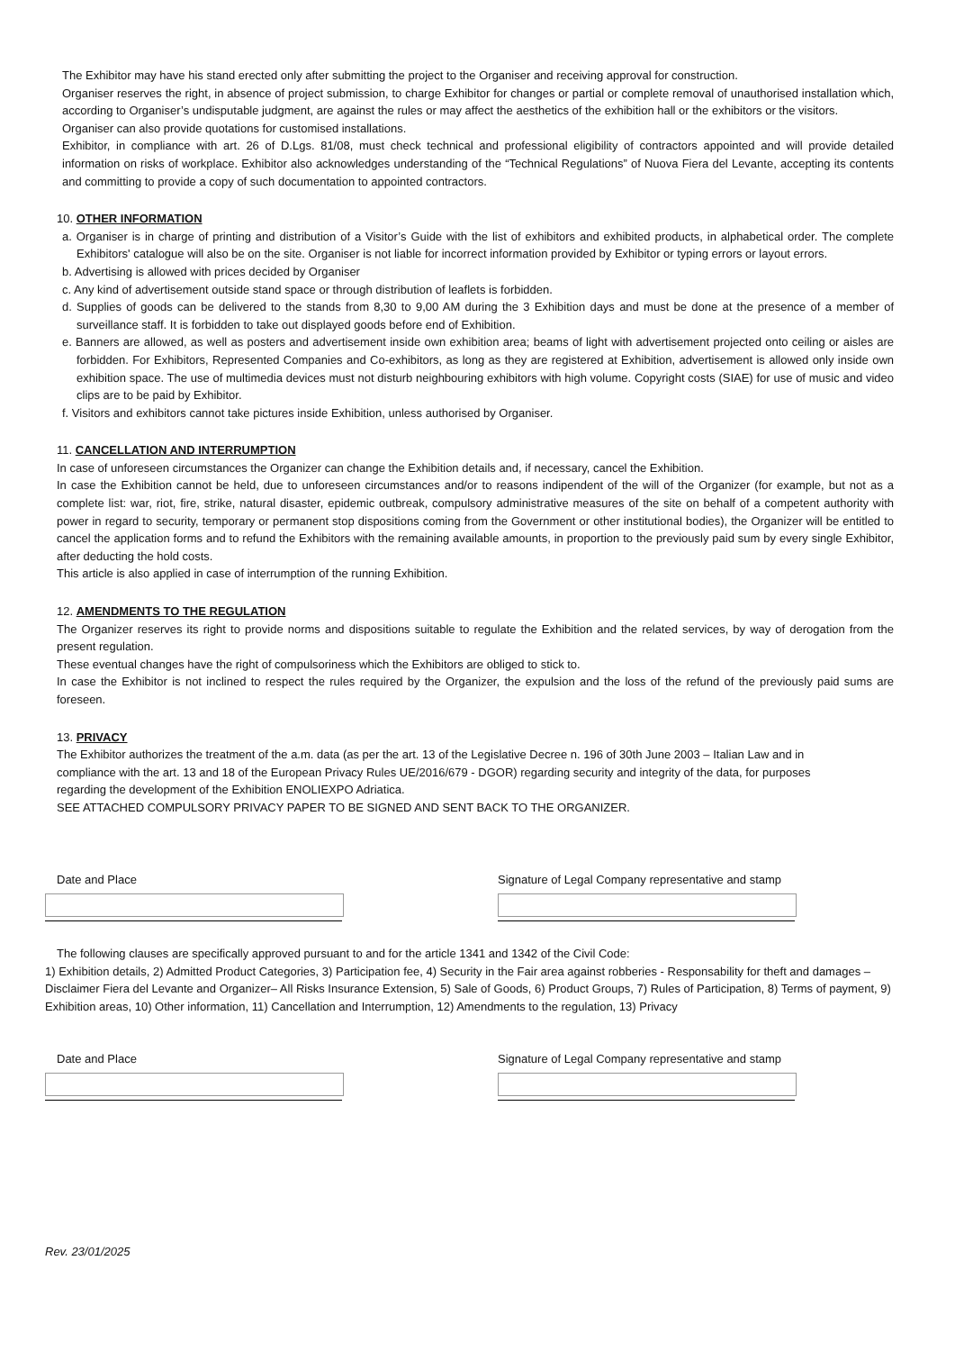The Exhibitor may have his stand erected only after submitting the project to the Organiser and receiving approval for construction.
Organiser reserves the right, in absence of project submission, to charge Exhibitor for changes or partial or complete removal of unauthorised installation which, according to Organiser’s undisputable judgment, are against the rules or may affect the aesthetics of the exhibition hall or the exhibitors or the visitors.
Organiser can also provide quotations for customised installations.
Exhibitor, in compliance with art. 26 of D.Lgs. 81/08, must check technical and professional eligibility of contractors appointed and will provide detailed information on risks of workplace. Exhibitor also acknowledges understanding of the “Technical Regulations” of Nuova Fiera del Levante, accepting its contents and committing to provide a copy of such documentation to appointed contractors.
10. OTHER INFORMATION
a. Organiser is in charge of printing and distribution of a Visitor’s Guide with the list of exhibitors and exhibited products, in alphabetical order. The complete Exhibitors' catalogue will also be on the site. Organiser is not liable for incorrect information provided by Exhibitor or typing errors or layout errors.
b. Advertising is allowed with prices decided by Organiser
c. Any kind of advertisement outside stand space or through distribution of leaflets is forbidden.
d. Supplies of goods can be delivered to the stands from 8,30 to 9,00 AM during the 3 Exhibition days and must be done at the presence of a member of surveillance staff. It is forbidden to take out displayed goods before end of Exhibition.
e. Banners are allowed, as well as posters and advertisement inside own exhibition area; beams of light with advertisement projected onto ceiling or aisles are forbidden. For Exhibitors, Represented Companies and Co-exhibitors, as long as they are registered at Exhibition, advertisement is allowed only inside own exhibition space. The use of multimedia devices must not disturb neighbouring exhibitors with high volume. Copyright costs (SIAE) for use of music and video clips are to be paid by Exhibitor.
f. Visitors and exhibitors cannot take pictures inside Exhibition, unless authorised by Organiser.
11. CANCELLATION AND INTERRUMPTION
In case of unforeseen circumstances the Organizer can change the Exhibition details and, if necessary, cancel the Exhibition.
In case the Exhibition cannot be held, due to unforeseen circumstances and/or to reasons indipendent of the will of the Organizer (for example, but not as a complete list: war, riot, fire, strike, natural disaster, epidemic outbreak, compulsory administrative measures of the site on behalf of a competent authority with power in regard to security, temporary or permanent stop dispositions coming from the Government or other institutional bodies), the Organizer will be entitled to cancel the application forms and to refund the Exhibitors with the remaining available amounts, in proportion to the previously paid sum by every single Exhibitor, after deducting the hold costs.
This article is also applied in case of interrumption of the running Exhibition.
12. AMENDMENTS TO THE REGULATION
The Organizer reserves its right to provide norms and dispositions suitable to regulate the Exhibition and the related services, by way of derogation from the present regulation.
These eventual changes have the right of compulsoriness which the Exhibitors are obliged to stick to.
In case the Exhibitor is not inclined to respect the rules required by the Organizer, the expulsion and the loss of the refund of the previously paid sums are foreseen.
13. PRIVACY
The Exhibitor authorizes the treatment of the a.m. data (as per the art. 13 of the Legislative Decree n. 196 of 30th June 2003 – Italian Law and in compliance with the art. 13 and 18 of the European Privacy Rules UE/2016/679 - DGOR) regarding security and integrity of the data, for purposes regarding the development of the Exhibition ENOLIEXPO Adriatica.
SEE ATTACHED COMPULSORY PRIVACY PAPER TO BE SIGNED AND SENT BACK TO THE ORGANIZER.
Date and Place Signature of Legal Company representative and stamp
The following clauses are specifically approved pursuant to and for the article 1341 and 1342 of the Civil Code:
1) Exhibition details, 2) Admitted Product Categories, 3) Participation fee, 4) Security in the Fair area against robberies - Responsability for theft and damages – Disclaimer Fiera del Levante and Organizer– All Risks Insurance Extension, 5) Sale of Goods, 6) Product Groups, 7) Rules of Participation, 8) Terms of payment, 9) Exhibition areas, 10) Other information, 11) Cancellation and Interrumption, 12) Amendments to the regulation, 13) Privacy
Date and Place Signature of Legal Company representative and stamp
Rev. 23/01/2025